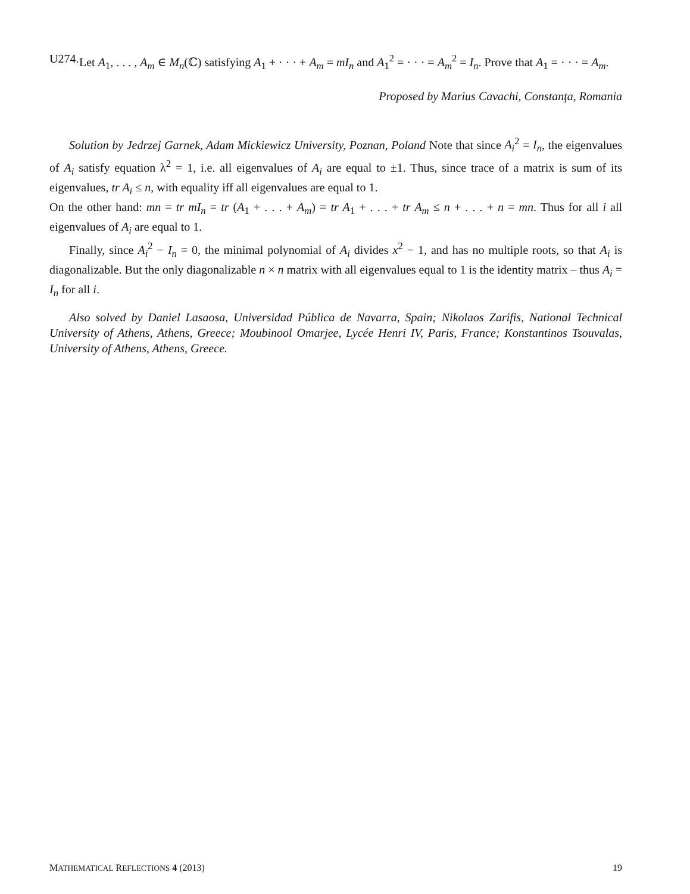U274. Let A<sub>1</sub>, . . . , A<sub>m</sub> ∈ M<sub>n</sub>(ℂ) satisfying A<sub>1</sub> + · · · + A<sub>m</sub> = mI<sub>n</sub> and A<sub>1</sub><sup>2</sup> = · · · = A<sub>m</sub><sup>2</sup> = I<sub>n</sub>. Prove that A<sub>1</sub> = · · · = A<sub>m</sub>.
Proposed by Marius Cavachi, Constanţa, Romania
Solution by Jedrzej Garnek, Adam Mickiewicz University, Poznan, Poland Note that since A<sub>i</sub><sup>2</sup> = I<sub>n</sub>, the eigenvalues of A<sub>i</sub> satisfy equation λ<sup>2</sup> = 1, i.e. all eigenvalues of A<sub>i</sub> are equal to ±1. Thus, since trace of a matrix is sum of its eigenvalues, tr A<sub>i</sub> ≤ n, with equality iff all eigenvalues are equal to 1.
On the other hand: mn = tr mI<sub>n</sub> = tr (A<sub>1</sub> + . . . + A<sub>m</sub>) = tr A<sub>1</sub> + . . . + tr A<sub>m</sub> ≤ n + . . . + n = mn. Thus for all i all eigenvalues of A<sub>i</sub> are equal to 1.
Finally, since A<sub>i</sub><sup>2</sup> − I<sub>n</sub> = 0, the minimal polynomial of A<sub>i</sub> divides x<sup>2</sup> − 1, and has no multiple roots, so that A<sub>i</sub> is diagonalizable. But the only diagonalizable n × n matrix with all eigenvalues equal to 1 is the identity matrix – thus A<sub>i</sub> = I<sub>n</sub> for all i.
Also solved by Daniel Lasaosa, Universidad Pública de Navarra, Spain; Nikolaos Zarifis, National Technical University of Athens, Athens, Greece; Moubinool Omarjee, Lycée Henri IV, Paris, France; Konstantinos Tsouvalas, University of Athens, Athens, Greece.
MATHEMATICAL REFLECTIONS 4 (2013) 19